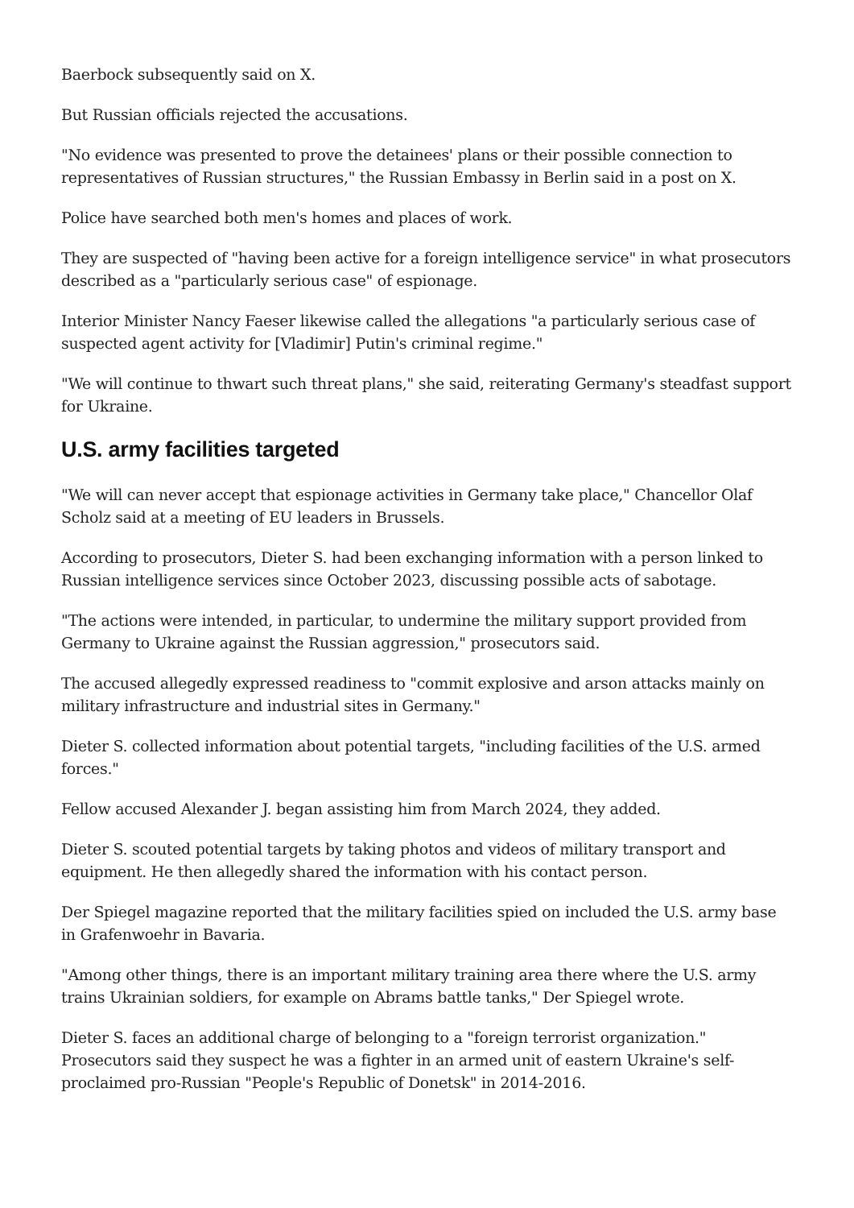Baerbock subsequently said on X.
But Russian officials rejected the accusations.
"No evidence was presented to prove the detainees' plans or their possible connection to representatives of Russian structures," the Russian Embassy in Berlin said in a post on X.
Police have searched both men's homes and places of work.
They are suspected of "having been active for a foreign intelligence service" in what prosecutors described as a "particularly serious case" of espionage.
Interior Minister Nancy Faeser likewise called the allegations "a particularly serious case of suspected agent activity for [Vladimir] Putin's criminal regime."
"We will continue to thwart such threat plans," she said, reiterating Germany's steadfast support for Ukraine.
U.S. army facilities targeted
"We will can never accept that espionage activities in Germany take place," Chancellor Olaf Scholz said at a meeting of EU leaders in Brussels.
According to prosecutors, Dieter S. had been exchanging information with a person linked to Russian intelligence services since October 2023, discussing possible acts of sabotage.
"The actions were intended, in particular, to undermine the military support provided from Germany to Ukraine against the Russian aggression," prosecutors said.
The accused allegedly expressed readiness to "commit explosive and arson attacks mainly on military infrastructure and industrial sites in Germany."
Dieter S. collected information about potential targets, "including facilities of the U.S. armed forces."
Fellow accused Alexander J. began assisting him from March 2024, they added.
Dieter S. scouted potential targets by taking photos and videos of military transport and equipment. He then allegedly shared the information with his contact person.
Der Spiegel magazine reported that the military facilities spied on included the U.S. army base in Grafenwoehr in Bavaria.
"Among other things, there is an important military training area there where the U.S. army trains Ukrainian soldiers, for example on Abrams battle tanks," Der Spiegel wrote.
Dieter S. faces an additional charge of belonging to a "foreign terrorist organization." Prosecutors said they suspect he was a fighter in an armed unit of eastern Ukraine's self-proclaimed pro-Russian "People's Republic of Donetsk" in 2014-2016.